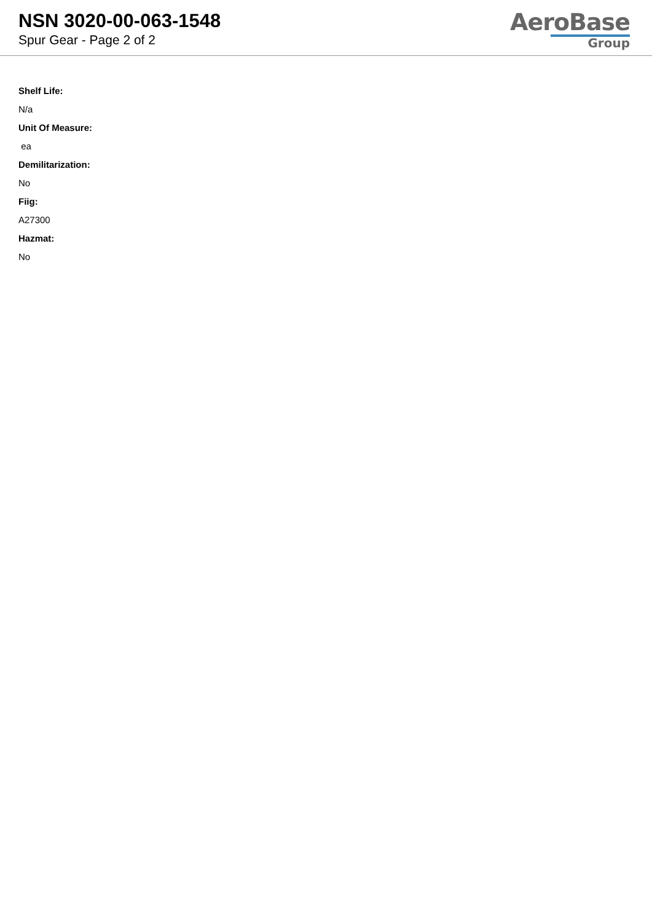NSN 3020-00-063-1548
Spur Gear - Page 2 of 2
AeroBase
Group
Shelf Life:
N/a
Unit Of Measure:
ea
Demilitarization:
No
Fiig:
A27300
Hazmat:
No